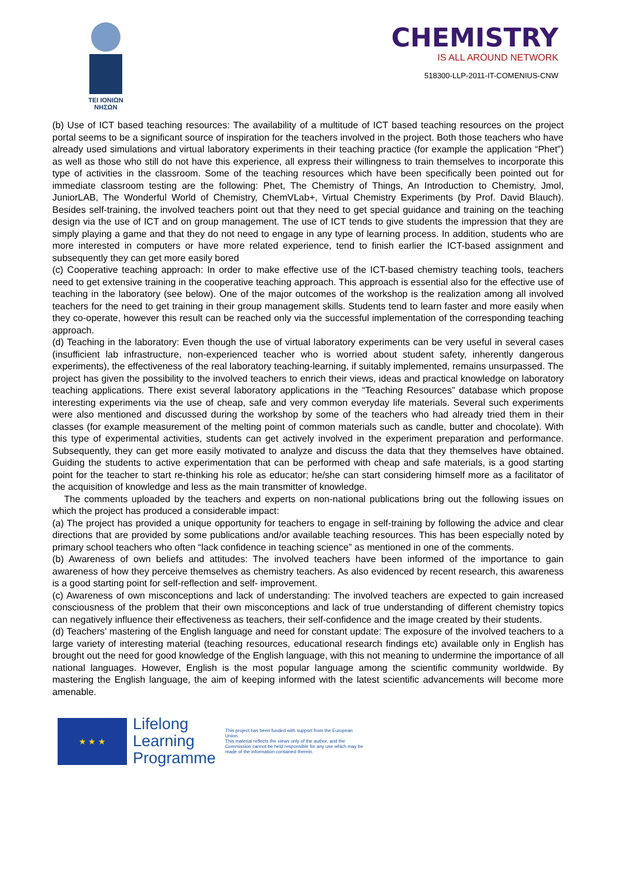TEI IONIΩN
ΝΗΣΩΝ
CHEMISTRY
IS ALL AROUND NETWORK
518300-LLP-2011-IT-COMENIUS-CNW
(b) Use of ICT based teaching resources: The availability of a multitude of ICT based teaching resources on the project portal seems to be a significant source of inspiration for the teachers involved in the project. Both those teachers who have already used simulations and virtual laboratory experiments in their teaching practice (for example the application “Phet”) as well as those who still do not have this experience, all express their willingness to train themselves to incorporate this type of activities in the classroom. Some of the teaching resources which have been specifically been pointed out for immediate classroom testing are the following: Phet, The Chemistry of Things, An Introduction to Chemistry, Jmol, JuniorLAB, The Wonderful World of Chemistry, ChemVLab+, Virtual Chemistry Experiments (by Prof. David Blauch). Besides self-training, the involved teachers point out that they need to get special guidance and training on the teaching design via the use of ICT and on group management. The use of ICT tends to give students the impression that they are simply playing a game and that they do not need to engage in any type of learning process. In addition, students who are more interested in computers or have more related experience, tend to finish earlier the ICT-based assignment and subsequently they can get more easily bored
(c) Cooperative teaching approach: In order to make effective use of the ICT-based chemistry teaching tools, teachers need to get extensive training in the cooperative teaching approach. This approach is essential also for the effective use of teaching in the laboratory (see below). One of the major outcomes of the workshop is the realization among all involved teachers for the need to get training in their group management skills. Students tend to learn faster and more easily when they co-operate, however this result can be reached only via the successful implementation of the corresponding teaching approach.
(d) Teaching in the laboratory: Even though the use of virtual laboratory experiments can be very useful in several cases (insufficient lab infrastructure, non-experienced teacher who is worried about student safety, inherently dangerous experiments), the effectiveness of the real laboratory teaching-learning, if suitably implemented, remains unsurpassed. The project has given the possibility to the involved teachers to enrich their views, ideas and practical knowledge on laboratory teaching applications. There exist several laboratory applications in the “Teaching Resources” database which propose interesting experiments via the use of cheap, safe and very common everyday life materials. Several such experiments were also mentioned and discussed during the workshop by some of the teachers who had already tried them in their classes (for example measurement of the melting point of common materials such as candle, butter and chocolate). With this type of experimental activities, students can get actively involved in the experiment preparation and performance. Subsequently, they can get more easily motivated to analyze and discuss the data that they themselves have obtained. Guiding the students to active experimentation that can be performed with cheap and safe materials, is a good starting point for the teacher to start re-thinking his role as educator; he/she can start considering himself more as a facilitator of the acquisition of knowledge and less as the main transmitter of knowledge.
The comments uploaded by the teachers and experts on non-national publications bring out the following issues on which the project has produced a considerable impact:
(a) The project has provided a unique opportunity for teachers to engage in self-training by following the advice and clear directions that are provided by some publications and/or available teaching resources. This has been especially noted by primary school teachers who often “lack confidence in teaching science” as mentioned in one of the comments.
(b) Awareness of own beliefs and attitudes: The involved teachers have been informed of the importance to gain awareness of how they perceive themselves as chemistry teachers. As also evidenced by recent research, this awareness is a good starting point for self-reflection and self- improvement.
(c) Awareness of own misconceptions and lack of understanding: The involved teachers are expected to gain increased consciousness of the problem that their own misconceptions and lack of true understanding of different chemistry topics can negatively influence their effectiveness as teachers, their self-confidence and the image created by their students.
(d) Teachers’ mastering of the English language and need for constant update: The exposure of the involved teachers to a large variety of interesting material (teaching resources, educational research findings etc) available only in English has brought out the need for good knowledge of the English language, with this not meaning to undermine the importance of all national languages. However, English is the most popular language among the scientific community worldwide. By mastering the English language, the aim of keeping informed with the latest scientific advancements will become more amenable.
★ ★ ★
Lifelong
Learning
Programme
This project has been funded with support from the European Union.
This material reflects the views only of the author, and the Commission cannot be held responsible for any use which may be made of the information contained therein.